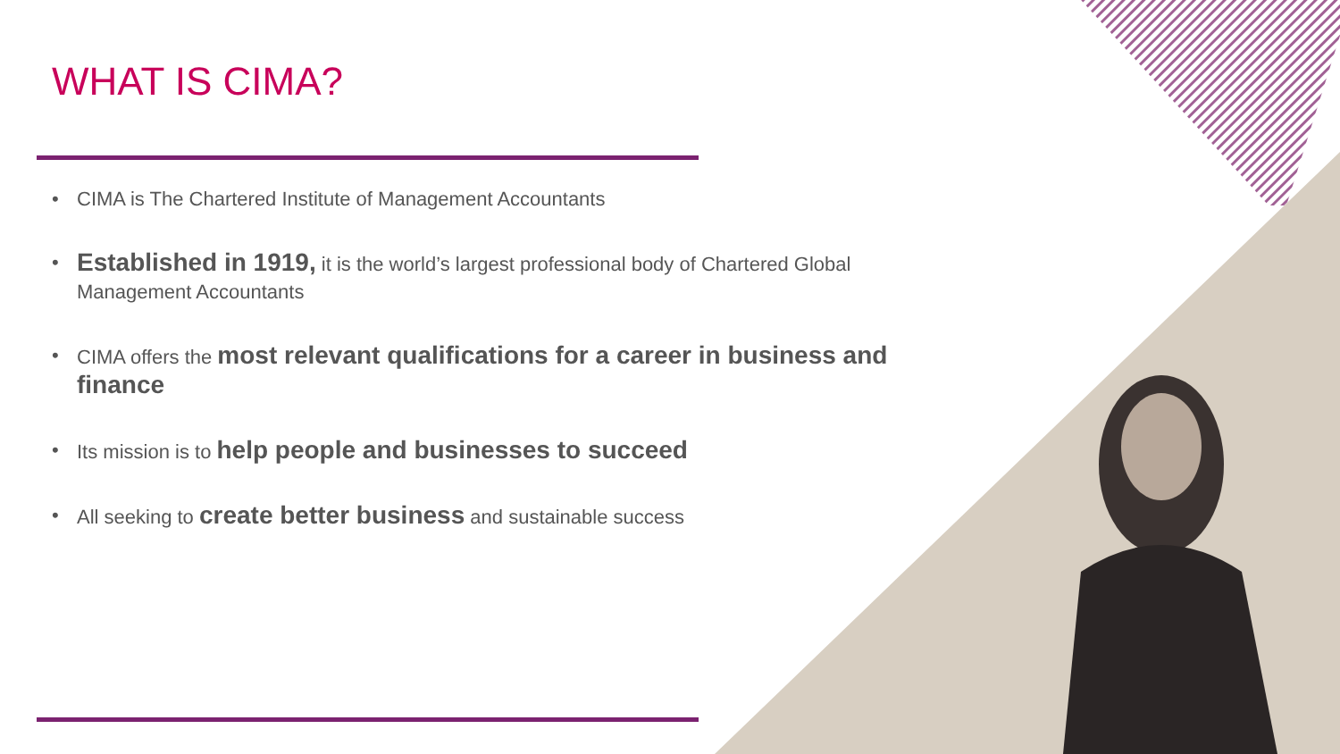WHAT IS CIMA?
• CIMA is The Chartered Institute of Management Accountants
• Established in 1919, it is the world’s largest professional body of Chartered Global Management Accountants
• CIMA offers the most relevant qualifications for a career in business and finance
• Its mission is to help people and businesses to succeed
• All seeking to create better business and sustainable success